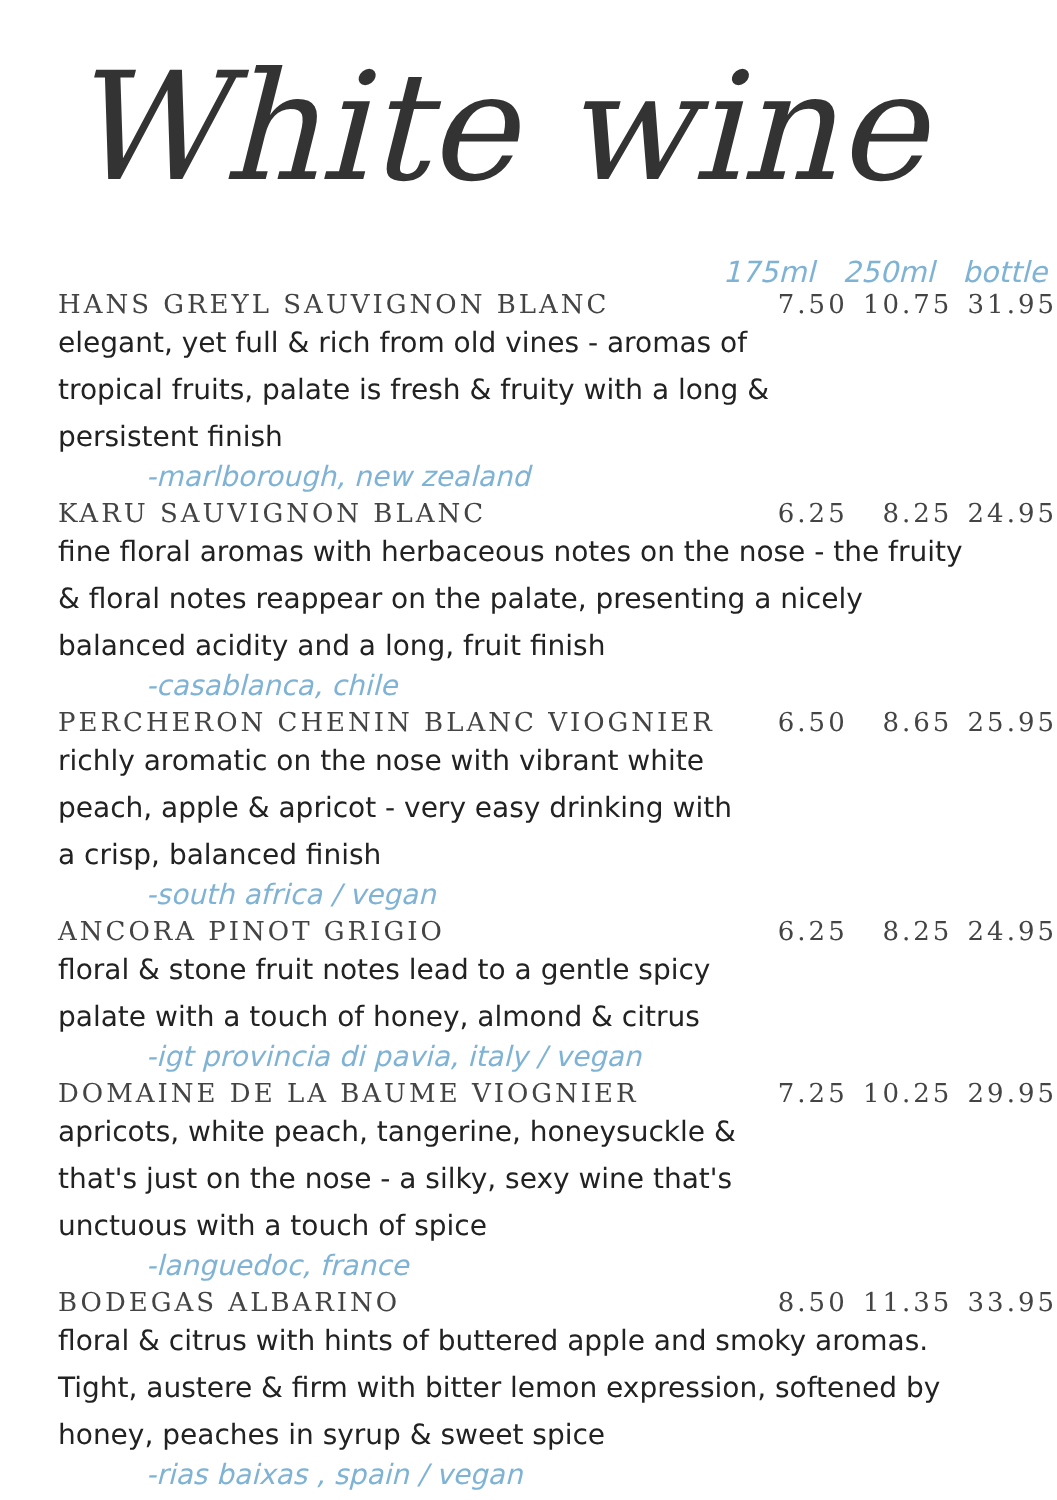White wine
175ml 250ml bottle
HANS GREYL SAUVIGNON BLANC 7.50 10.75 31.95
elegant, yet full & rich from old vines - aromas of
tropical fruits, palate is fresh & fruity with a long &
persistent finish
-marlborough, new zealand
KARU SAUVIGNON BLANC 6.25 8.25 24.95
fine floral aromas with herbaceous notes on the nose - the fruity
& floral notes reappear on the palate, presenting a nicely
balanced acidity and a long, fruit finish
-casablanca, chile
PERCHERON CHENIN BLANC VIOGNIER 6.50 8.65 25.95
richly aromatic on the nose with vibrant white
peach, apple & apricot - very easy drinking with
a crisp, balanced finish
-south africa / vegan
ANCORA PINOT GRIGIO 6.25 8.25 24.95
floral & stone fruit notes lead to a gentle spicy
palate with a touch of honey, almond & citrus
-igt provincia di pavia, italy / vegan
DOMAINE DE LA BAUME VIOGNIER 7.25 10.25 29.95
apricots, white peach, tangerine, honeysuckle &
that's just on the nose - a silky, sexy wine that's
unctuous with a touch of spice
-languedoc, france
BODEGAS ALBARINO 8.50 11.35 33.95
floral & citrus with hints of buttered apple and smoky aromas.
Tight, austere & firm with bitter lemon expression, softened by
honey, peaches in syrup & sweet spice
-rias baixas , spain / vegan